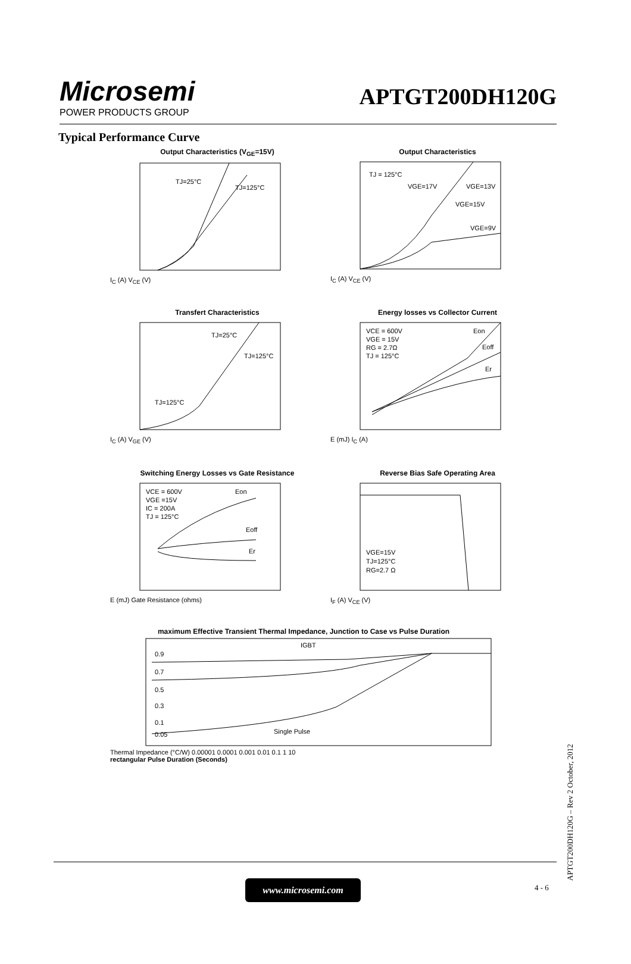Microsemi
POWER PRODUCTS GROUP
APTGT200DH120G
Typical Performance Curve
Output Characteristics (V<sub>GE</sub>=15V)
TJ=25°C
TJ=125°C
I<sub>C</sub> (A) V<sub>CE</sub> (V)
Output Characteristics
TJ = 125°C
VGE=17V
VGE=13V
VGE=15V
VGE=9V
I<sub>C</sub> (A) V<sub>CE</sub> (V)
Transfert Characteristics
TJ=25°C
TJ=125°C
TJ=125°C
I<sub>C</sub> (A) V<sub>GE</sub> (V)
Energy losses vs Collector Current
VCE = 600V
VGE = 15V
RG = 2.7Ω
TJ = 125°C
Eon
Eoff
Er
E (mJ) I<sub>C</sub> (A)
Switching Energy Losses vs Gate Resistance
VCE = 600V
VGE =15V
IC = 200A
TJ = 125°C
Eon
Eoff
Er
E (mJ) Gate Resistance (ohms)
Reverse Bias Safe Operating Area
VGE=15V
TJ=125°C
RG=2.7 Ω
I<sub>F</sub> (A) V<sub>CE</sub> (V)
maximum Effective Transient Thermal Impedance, Junction to Case vs Pulse Duration
IGBT
0.9
0.7
0.5
0.3
0.1
0.05
Single Pulse
Thermal Impedance (°C/W) 0.00001 0.0001 0.001 0.01 0.1 1 10
rectangular Pulse Duration (Seconds)
www.microsemi.com 4 - 6 APTGT200DH120G – Rev 2 October, 2012